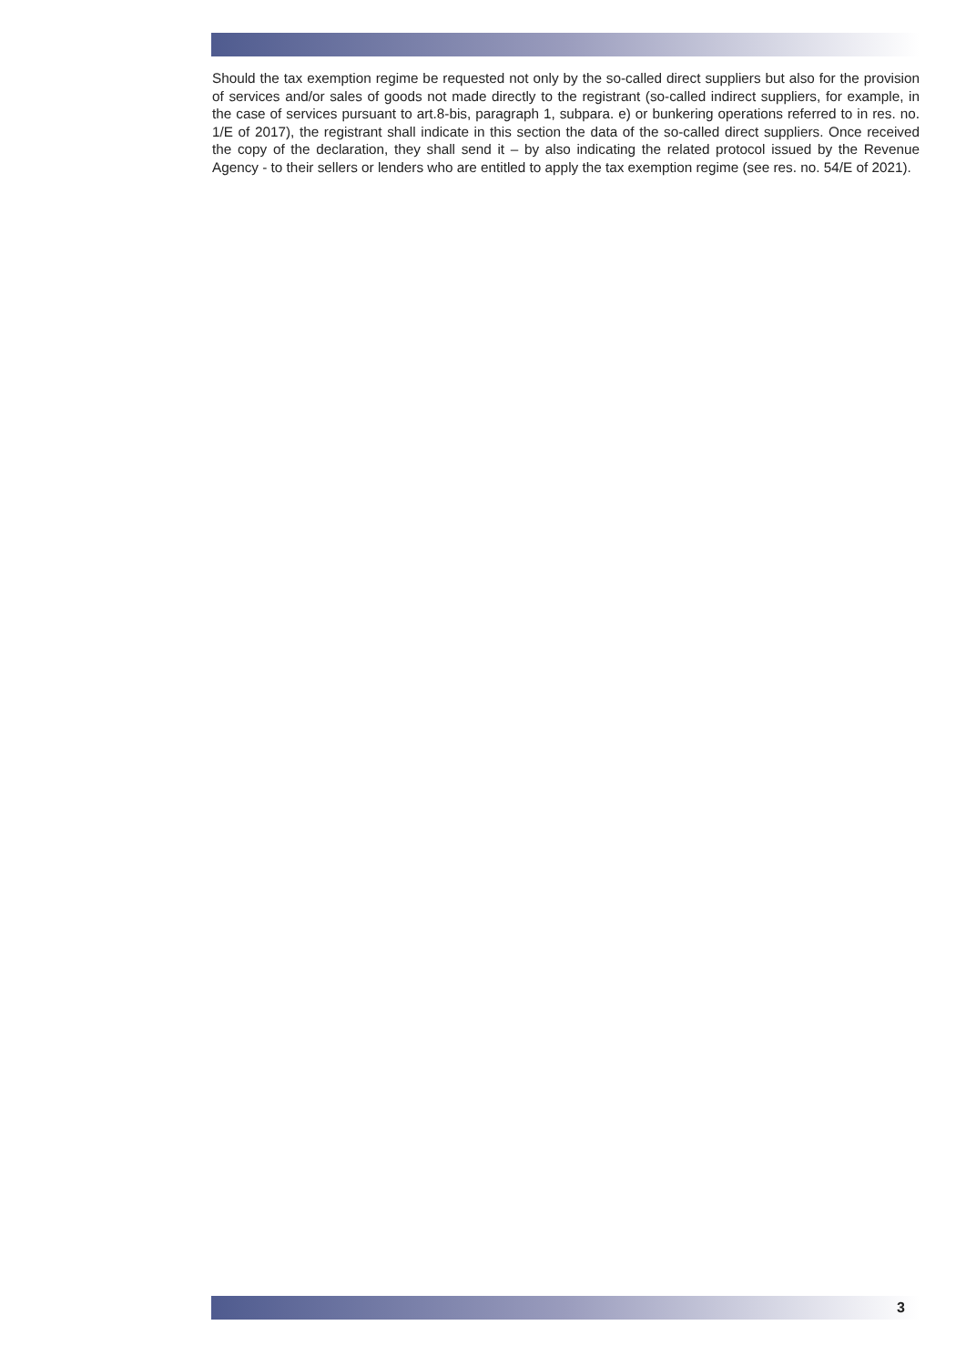Should the tax exemption regime be requested not only by the so-called direct suppliers but also for the provision of services and/or sales of goods not made directly to the registrant (so-called indirect suppliers, for example, in the case of services pursuant to art.8-bis, paragraph 1, subpara. e) or bunke­ring operations referred to in res. no. 1/E of 2017), the registrant shall indicate in this section the data of the so-called direct suppliers. Once received the copy of the declaration, they shall send it – by also indicating the related protocol issued by the Revenue Agency - to their sellers or lenders who are en­titled to apply the tax exemption regime (see res. no. 54/E of 2021).
3